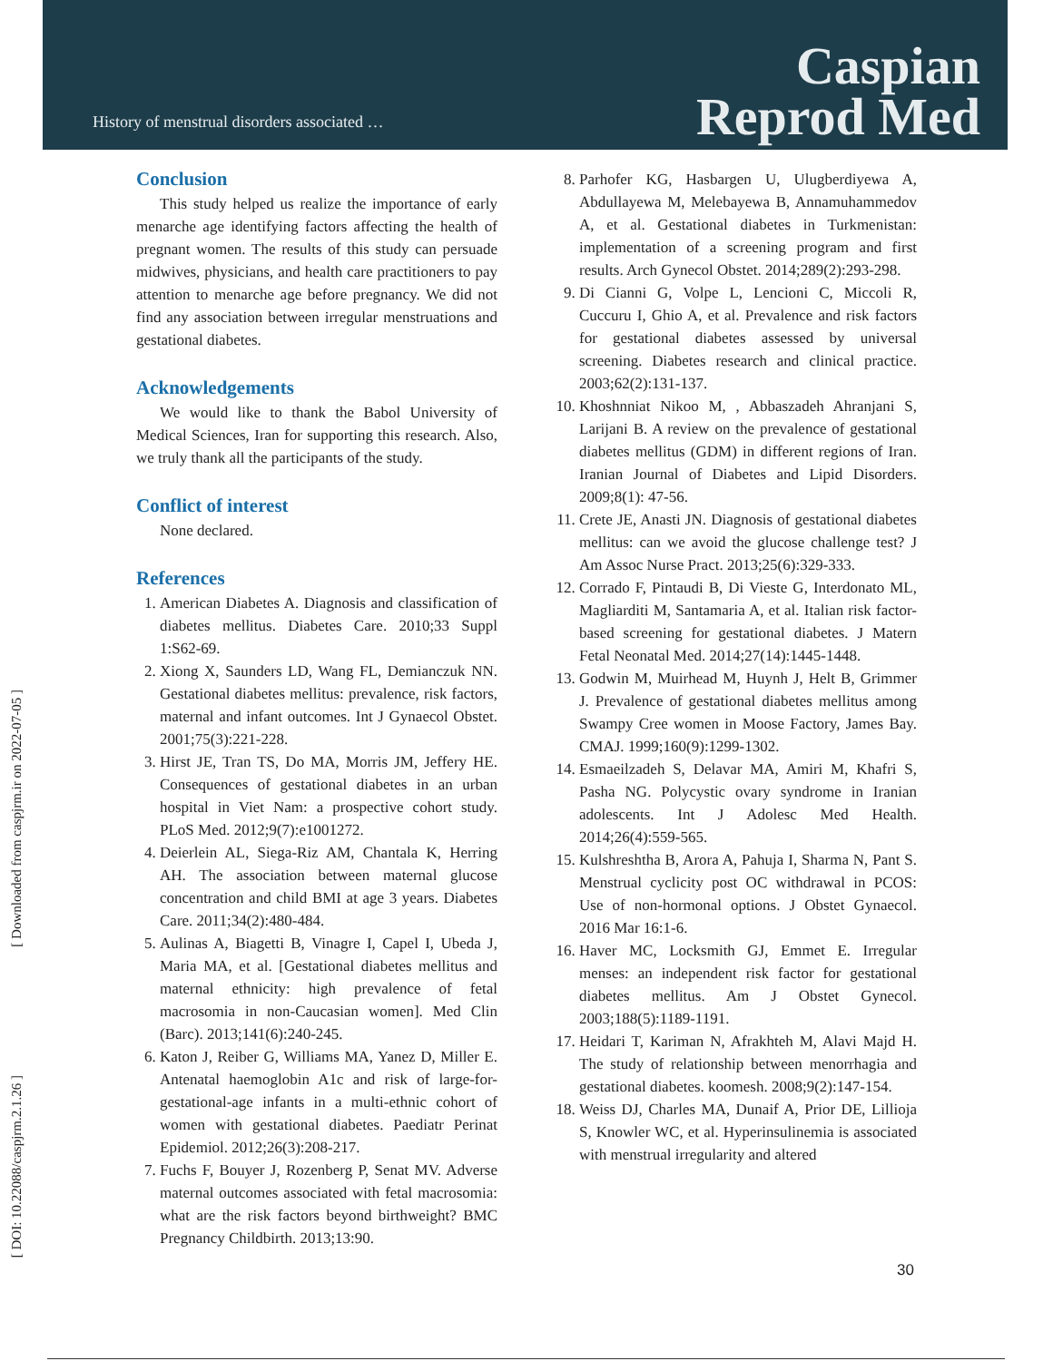History of menstrual disorders associated …
Caspian
Reprod Med
[ Downloaded from caspjrm.ir on 2022-07-05 ]
[ DOI: 10.22088/caspjrm.2.1.26 ]
Conclusion
This study helped us realize the importance of early menarche age identifying factors affecting the health of pregnant women. The results of this study can persuade midwives, physicians, and health care practitioners to pay attention to menarche age before pregnancy. We did not find any association between irregular menstruations and gestational diabetes.
Acknowledgements
We would like to thank the Babol University of Medical Sciences, Iran for supporting this research. Also, we truly thank all the participants of the study.
Conflict of interest
None declared.
References
1. American Diabetes A. Diagnosis and classification of diabetes mellitus. Diabetes Care. 2010;33 Suppl 1:S62-69.
2. Xiong X, Saunders LD, Wang FL, Demianczuk NN. Gestational diabetes mellitus: prevalence, risk factors, maternal and infant outcomes. Int J Gynaecol Obstet. 2001;75(3):221-228.
3. Hirst JE, Tran TS, Do MA, Morris JM, Jeffery HE. Consequences of gestational diabetes in an urban hospital in Viet Nam: a prospective cohort study. PLoS Med. 2012;9(7):e1001272.
4. Deierlein AL, Siega-Riz AM, Chantala K, Herring AH. The association between maternal glucose concentration and child BMI at age 3 years. Diabetes Care. 2011;34(2):480-484.
5. Aulinas A, Biagetti B, Vinagre I, Capel I, Ubeda J, Maria MA, et al. [Gestational diabetes mellitus and maternal ethnicity: high prevalence of fetal macrosomia in non-Caucasian women]. Med Clin (Barc). 2013;141(6):240-245.
6. Katon J, Reiber G, Williams MA, Yanez D, Miller E. Antenatal haemoglobin A1c and risk of large-for-gestational-age infants in a multi-ethnic cohort of women with gestational diabetes. Paediatr Perinat Epidemiol. 2012;26(3):208-217.
7. Fuchs F, Bouyer J, Rozenberg P, Senat MV. Adverse maternal outcomes associated with fetal macrosomia: what are the risk factors beyond birthweight? BMC Pregnancy Childbirth. 2013;13:90.
8. Parhofer KG, Hasbargen U, Ulugberdiyewa A, Abdullayewa M, Melebayewa B, Annamuhammedov A, et al. Gestational diabetes in Turkmenistan: implementation of a screening program and first results. Arch Gynecol Obstet. 2014;289(2):293-298.
9. Di Cianni G, Volpe L, Lencioni C, Miccoli R, Cuccuru I, Ghio A, et al. Prevalence and risk factors for gestational diabetes assessed by universal screening. Diabetes research and clinical practice. 2003;62(2):131-137.
10. Khoshnniat Nikoo M, , Abbaszadeh Ahranjani S, Larijani B. A review on the prevalence of gestational diabetes mellitus (GDM) in different regions of Iran. Iranian Journal of Diabetes and Lipid Disorders. 2009;8(1): 47-56.
11. Crete JE, Anasti JN. Diagnosis of gestational diabetes mellitus: can we avoid the glucose challenge test? J Am Assoc Nurse Pract. 2013;25(6):329-333.
12. Corrado F, Pintaudi B, Di Vieste G, Interdonato ML, Magliarditi M, Santamaria A, et al. Italian risk factor-based screening for gestational diabetes. J Matern Fetal Neonatal Med. 2014;27(14):1445-1448.
13. Godwin M, Muirhead M, Huynh J, Helt B, Grimmer J. Prevalence of gestational diabetes mellitus among Swampy Cree women in Moose Factory, James Bay. CMAJ. 1999;160(9):1299-1302.
14. Esmaeilzadeh S, Delavar MA, Amiri M, Khafri S, Pasha NG. Polycystic ovary syndrome in Iranian adolescents. Int J Adolesc Med Health. 2014;26(4):559-565.
15. Kulshreshtha B, Arora A, Pahuja I, Sharma N, Pant S. Menstrual cyclicity post OC withdrawal in PCOS: Use of non-hormonal options. J Obstet Gynaecol. 2016 Mar 16:1-6.
16. Haver MC, Locksmith GJ, Emmet E. Irregular menses: an independent risk factor for gestational diabetes mellitus. Am J Obstet Gynecol. 2003;188(5):1189-1191.
17. Heidari T, Kariman N, Afrakhteh M, Alavi Majd H. The study of relationship between menorrhagia and gestational diabetes. koomesh. 2008;9(2):147-154.
18. Weiss DJ, Charles MA, Dunaif A, Prior DE, Lillioja S, Knowler WC, et al. Hyperinsulinemia is associated with menstrual irregularity and altered
30